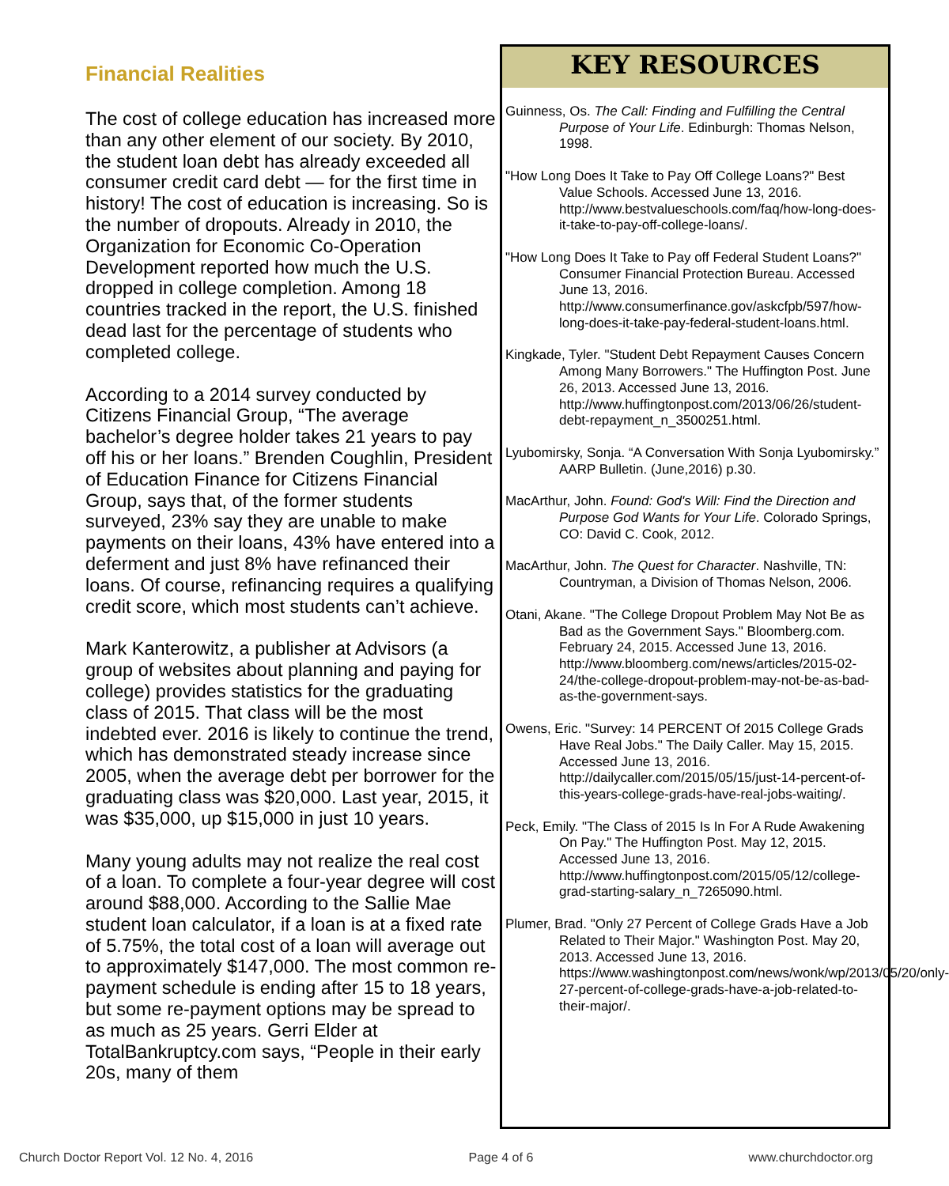Financial Realities
The cost of college education has increased more than any other element of our society. By 2010, the student loan debt has already exceeded all consumer credit card debt — for the first time in history! The cost of education is increasing. So is the number of dropouts. Already in 2010, the Organization for Economic Co-Operation Development reported how much the U.S. dropped in college completion. Among 18 countries tracked in the report, the U.S. finished dead last for the percentage of students who completed college.
According to a 2014 survey conducted by Citizens Financial Group, “The average bachelor’s degree holder takes 21 years to pay off his or her loans.” Brenden Coughlin, President of Education Finance for Citizens Financial Group, says that, of the former students surveyed, 23% say they are unable to make payments on their loans, 43% have entered into a deferment and just 8% have refinanced their loans. Of course, refinancing requires a qualifying credit score, which most students can’t achieve.
Mark Kanterowitz, a publisher at Advisors (a group of websites about planning and paying for college) provides statistics for the graduating class of 2015. That class will be the most indebted ever. 2016 is likely to continue the trend, which has demonstrated steady increase since 2005, when the average debt per borrower for the graduating class was $20,000. Last year, 2015, it was $35,000, up $15,000 in just 10 years.
Many young adults may not realize the real cost of a loan. To complete a four-year degree will cost around $88,000. According to the Sallie Mae student loan calculator, if a loan is at a fixed rate of 5.75%, the total cost of a loan will average out to approximately $147,000. The most common re-payment schedule is ending after 15 to 18 years, but some re-payment options may be spread to as much as 25 years. Gerri Elder at TotalBankruptcy.com says, “People in their early 20s, many of them
KEY RESOURCES
Guinness, Os. The Call: Finding and Fulfilling the Central Purpose of Your Life. Edinburgh: Thomas Nelson, 1998.
"How Long Does It Take to Pay Off College Loans?" Best Value Schools. Accessed June 13, 2016. http://www.bestvalueschools.com/faq/how-long-does-it-take-to-pay-off-college-loans/.
"How Long Does It Take to Pay off Federal Student Loans?" Consumer Financial Protection Bureau. Accessed June 13, 2016. http://www.consumerfinance.gov/askcfpb/597/how-long-does-it-take-pay-federal-student-loans.html.
Kingkade, Tyler. "Student Debt Repayment Causes Concern Among Many Borrowers." The Huffington Post. June 26, 2013. Accessed June 13, 2016. http://www.huffingtonpost.com/2013/06/26/student-debt-repayment_n_3500251.html.
Lyubomirsky, Sonja. “A Conversation With Sonja Lyubomirsky.” AARP Bulletin. (June,2016) p.30.
MacArthur, John. Found: God's Will: Find the Direction and Purpose God Wants for Your Life. Colorado Springs, CO: David C. Cook, 2012.
MacArthur, John. The Quest for Character. Nashville, TN: Countryman, a Division of Thomas Nelson, 2006.
Otani, Akane. "The College Dropout Problem May Not Be as Bad as the Government Says." Bloomberg.com. February 24, 2015. Accessed June 13, 2016. http://www.bloomberg.com/news/articles/2015-02-24/the-college-dropout-problem-may-not-be-as-bad-as-the-government-says.
Owens, Eric. "Survey: 14 PERCENT Of 2015 College Grads Have Real Jobs." The Daily Caller. May 15, 2015. Accessed June 13, 2016. http://dailycaller.com/2015/05/15/just-14-percent-of-this-years-college-grads-have-real-jobs-waiting/.
Peck, Emily. "The Class of 2015 Is In For A Rude Awakening On Pay." The Huffington Post. May 12, 2015. Accessed June 13, 2016. http://www.huffingtonpost.com/2015/05/12/college-grad-starting-salary_n_7265090.html.
Plumer, Brad. "Only 27 Percent of College Grads Have a Job Related to Their Major." Washington Post. May 20, 2013. Accessed June 13, 2016. https://www.washingtonpost.com/news/wonk/wp/2013/05/20/only-27-percent-of-college-grads-have-a-job-related-to-their-major/.
Church Doctor Report Vol. 12 No. 4, 2016 Page 4 of 6 www.churchdoctor.org